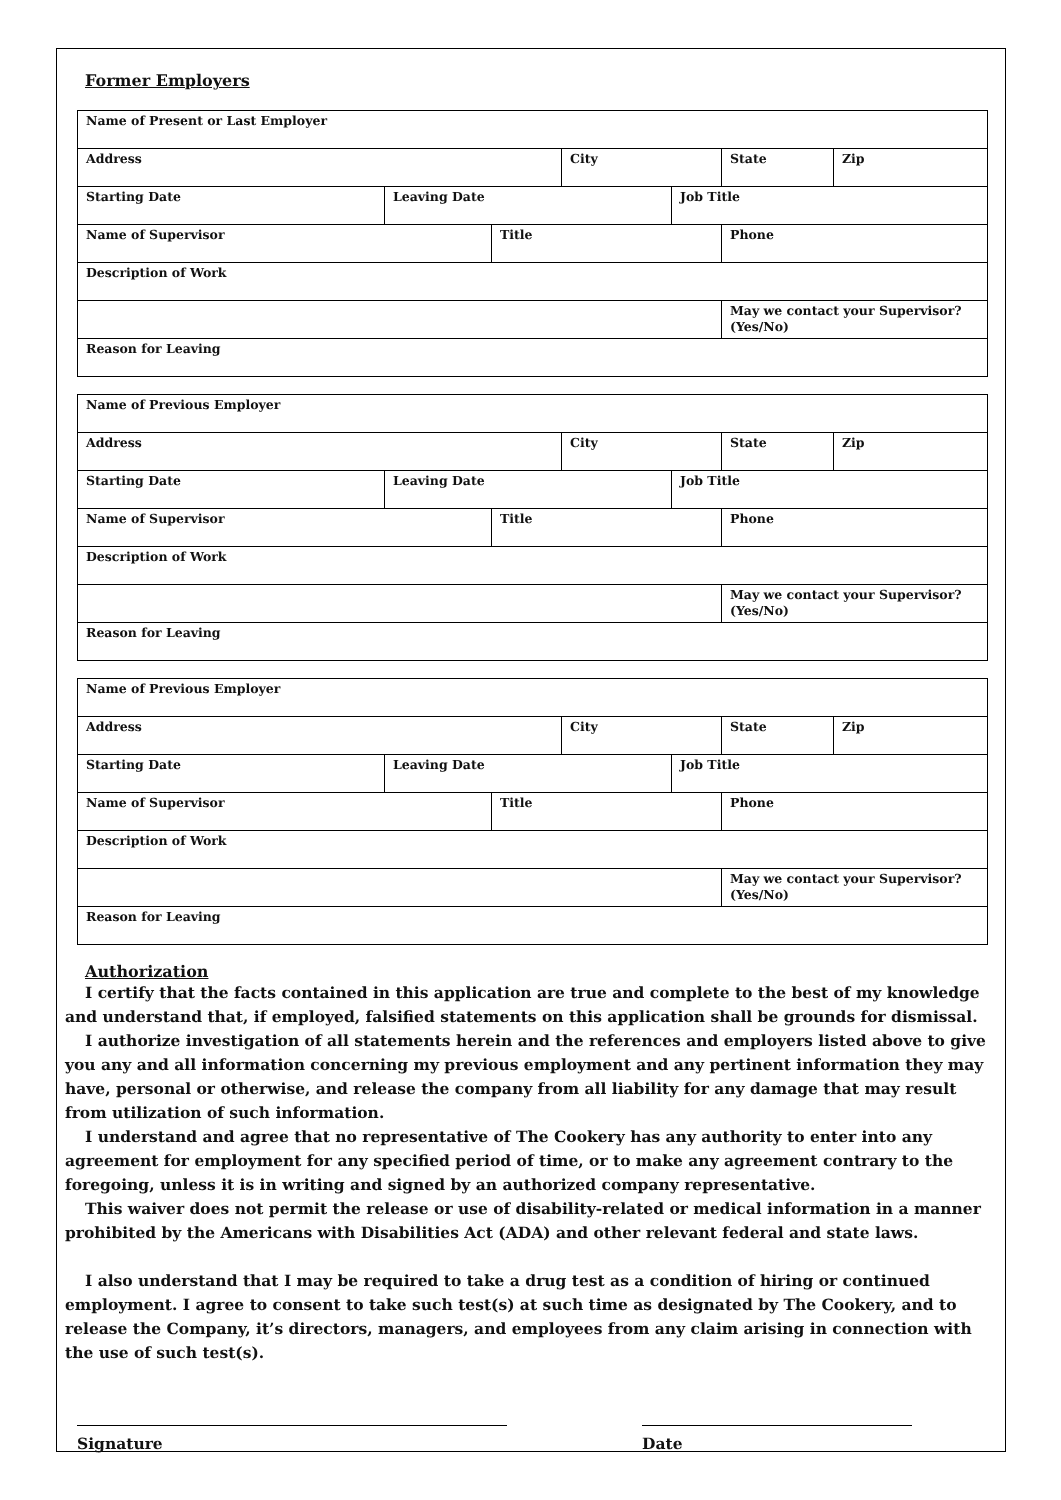Former Employers
| Name of Present or Last Employer | | | | | | |
| Address | | | City | | State | Zip |
| Starting Date | Leaving Date | | | Job Title | | |
| Name of Supervisor | | Title | | | Phone | |
| Description of Work | | | | | | |
| | | | | | May we contact your Supervisor? (Yes/No) | |
| Reason for Leaving | | | | | | |
| Name of Previous Employer | | | | | | |
| Address | | | City | | State | Zip |
| Starting Date | Leaving Date | | | Job Title | | |
| Name of Supervisor | | Title | | | Phone | |
| Description of Work | | | | | | |
| | | | | | May we contact your Supervisor? (Yes/No) | |
| Reason for Leaving | | | | | | |
| Name of Previous Employer | | | | | | |
| Address | | | City | | State | Zip |
| Starting Date | Leaving Date | | | Job Title | | |
| Name of Supervisor | | Title | | | Phone | |
| Description of Work | | | | | | |
| | | | | | May we contact your Supervisor? (Yes/No) | |
| Reason for Leaving | | | | | | |
Authorization
I certify that the facts contained in this application are true and complete to the best of my knowledge and understand that, if employed, falsified statements on this application shall be grounds for dismissal.
I authorize investigation of all statements herein and the references and employers listed above to give you any and all information concerning my previous employment and any pertinent information they may have, personal or otherwise, and release the company from all liability for any damage that may result from utilization of such information.
I understand and agree that no representative of The Cookery has any authority to enter into any agreement for employment for any specified period of time, or to make any agreement contrary to the foregoing, unless it is in writing and signed by an authorized company representative.
This waiver does not permit the release or use of disability-related or medical information in a manner prohibited by the Americans with Disabilities Act (ADA) and other relevant federal and state laws.
I also understand that I may be required to take a drug test as a condition of hiring or continued employment. I agree to consent to take such test(s) at such time as designated by The Cookery, and to release the Company, it’s directors, managers, and employees from any claim arising in connection with the use of such test(s).
Signature Date